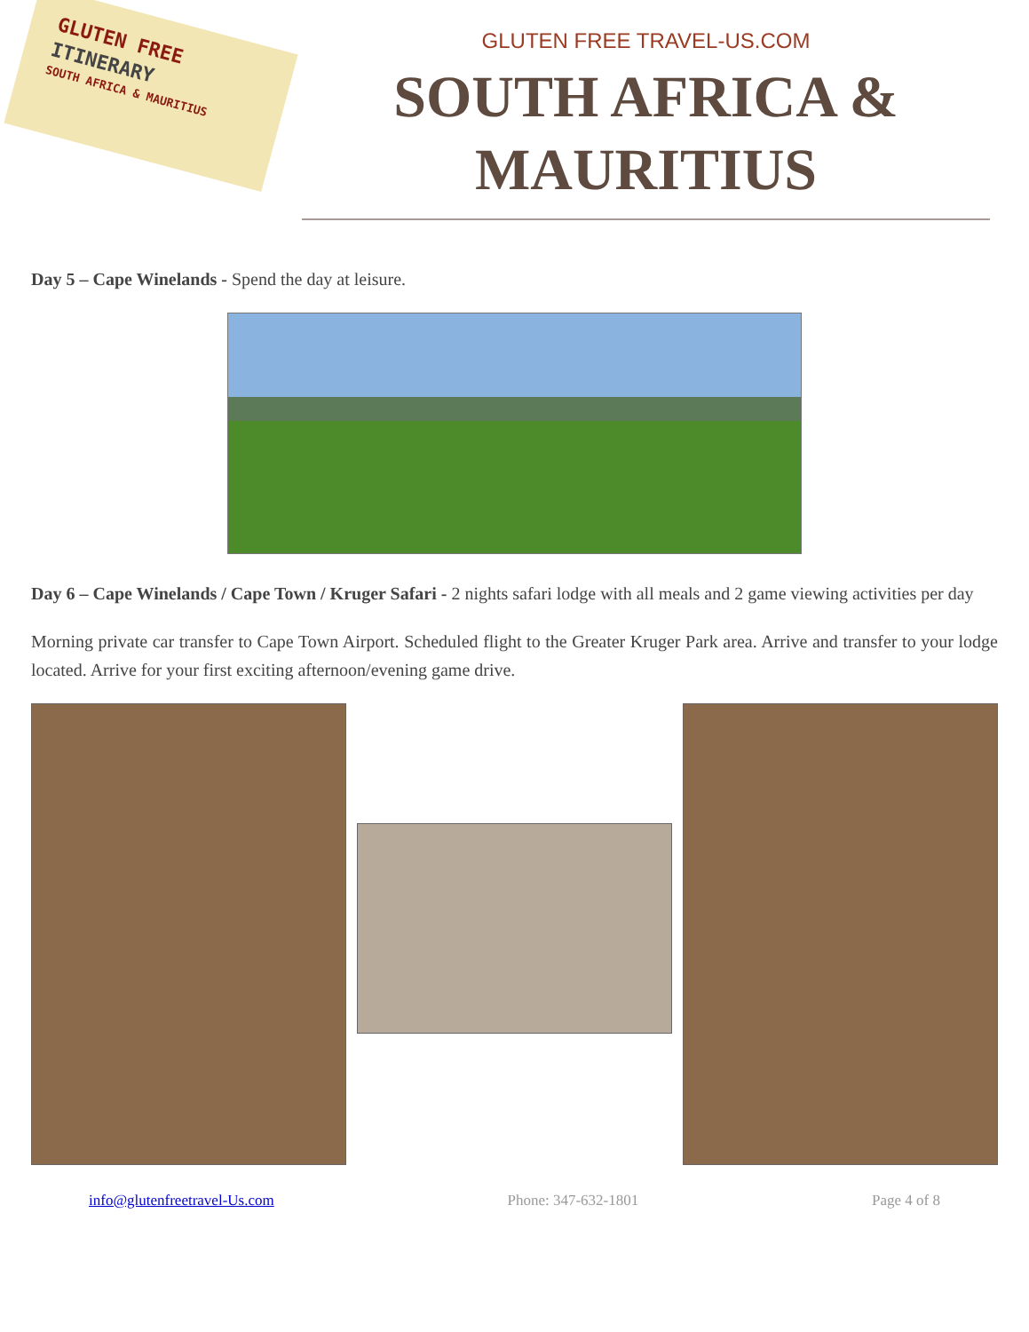GLUTEN FREE
ITINERARY
SOUTH AFRICA & MAURITIUS
GLUTEN FREE TRAVEL-US.COM
SOUTH AFRICA & MAURITIUS
Day 5 – Cape Winelands - Spend the day at leisure.
Day 6 – Cape Winelands / Cape Town / Kruger Safari - 2 nights safari lodge with all meals and 2 game viewing activities per day
Morning private car transfer to Cape Town Airport. Scheduled flight to the Greater Kruger Park area. Arrive and transfer to your lodge located. Arrive for your first exciting afternoon/evening game drive.
info@glutenfreetravel-Us.com Phone: 347-632-1801 Page 4 of 8